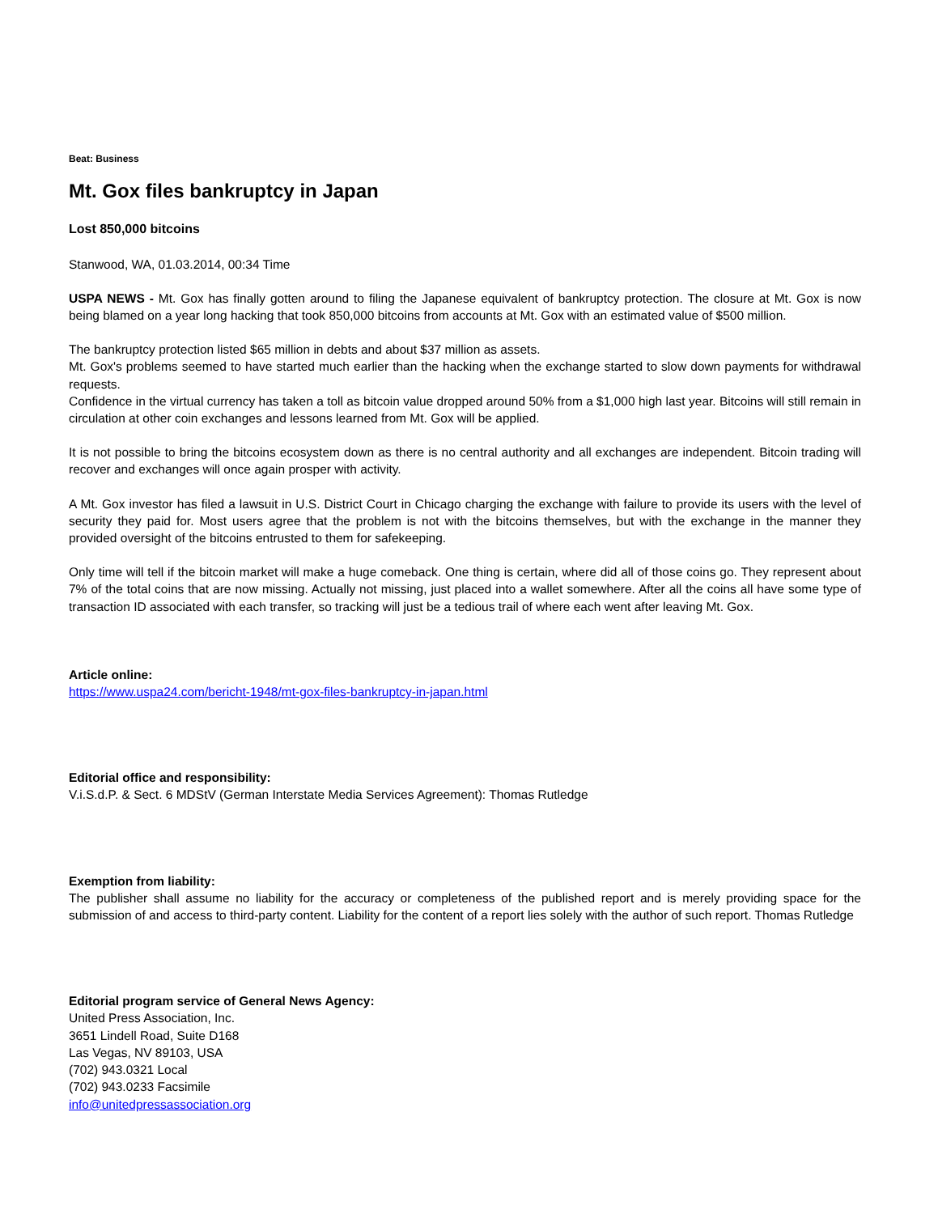Beat: Business
Mt. Gox files bankruptcy in Japan
Lost 850,000 bitcoins
Stanwood, WA, 01.03.2014, 00:34 Time
USPA NEWS - Mt. Gox has finally gotten around to filing the Japanese equivalent of bankruptcy protection. The closure at Mt. Gox is now being blamed on a year long hacking that took 850,000 bitcoins from accounts at Mt. Gox with an estimated value of $500 million.
The bankruptcy protection listed $65 million in debts and about $37 million as assets.
Mt. Gox's problems seemed to have started much earlier than the hacking when the exchange started to slow down payments for withdrawal requests.
Confidence in the virtual currency has taken a toll as bitcoin value dropped around 50% from a $1,000 high last year. Bitcoins will still remain in circulation at other coin exchanges and lessons learned from Mt. Gox will be applied.
It is not possible to bring the bitcoins ecosystem down as there is no central authority and all exchanges are independent. Bitcoin trading will recover and exchanges will once again prosper with activity.
A Mt. Gox investor has filed a lawsuit in U.S. District Court in Chicago charging the exchange with failure to provide its users with the level of security they paid for. Most users agree that the problem is not with the bitcoins themselves, but with the exchange in the manner they provided oversight of the bitcoins entrusted to them for safekeeping.
Only time will tell if the bitcoin market will make a huge comeback. One thing is certain, where did all of those coins go. They represent about 7% of the total coins that are now missing. Actually not missing, just placed into a wallet somewhere. After all the coins all have some type of transaction ID associated with each transfer, so tracking will just be a tedious trail of where each went after leaving Mt. Gox.
Article online:
https://www.uspa24.com/bericht-1948/mt-gox-files-bankruptcy-in-japan.html
Editorial office and responsibility:
V.i.S.d.P. & Sect. 6 MDStV (German Interstate Media Services Agreement): Thomas Rutledge
Exemption from liability:
The publisher shall assume no liability for the accuracy or completeness of the published report and is merely providing space for the submission of and access to third-party content. Liability for the content of a report lies solely with the author of such report. Thomas Rutledge
Editorial program service of General News Agency:
United Press Association, Inc.
3651 Lindell Road, Suite D168
Las Vegas, NV 89103, USA
(702) 943.0321 Local
(702) 943.0233 Facsimile
info@unitedpressassociation.org